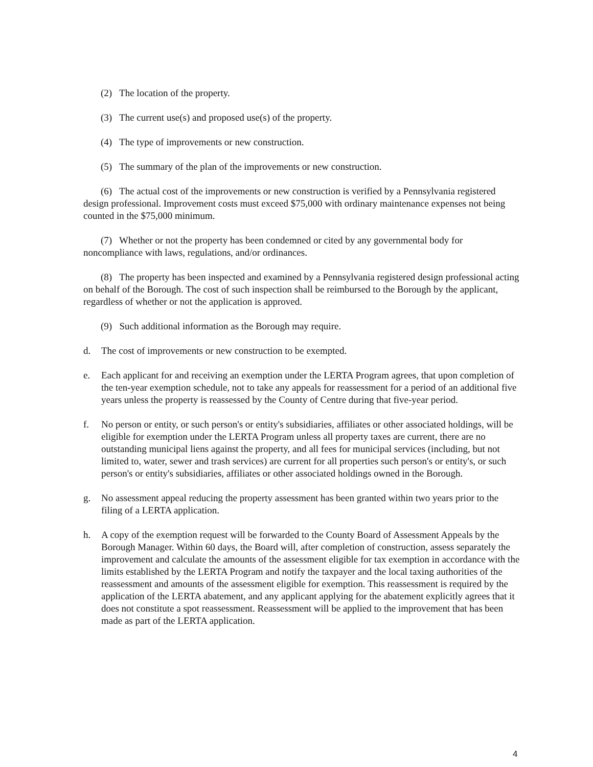(2) The location of the property.
(3) The current use(s) and proposed use(s) of the property.
(4) The type of improvements or new construction.
(5) The summary of the plan of the improvements or new construction.
(6) The actual cost of the improvements or new construction is verified by a Pennsylvania registered design professional. Improvement costs must exceed $75,000 with ordinary maintenance expenses not being counted in the $75,000 minimum.
(7) Whether or not the property has been condemned or cited by any governmental body for noncompliance with laws, regulations, and/or ordinances.
(8) The property has been inspected and examined by a Pennsylvania registered design professional acting on behalf of the Borough. The cost of such inspection shall be reimbursed to the Borough by the applicant, regardless of whether or not the application is approved.
(9) Such additional information as the Borough may require.
d. The cost of improvements or new construction to be exempted.
e. Each applicant for and receiving an exemption under the LERTA Program agrees, that upon completion of the ten-year exemption schedule, not to take any appeals for reassessment for a period of an additional five years unless the property is reassessed by the County of Centre during that five-year period.
f. No person or entity, or such person's or entity's subsidiaries, affiliates or other associated holdings, will be eligible for exemption under the LERTA Program unless all property taxes are current, there are no outstanding municipal liens against the property, and all fees for municipal services (including, but not limited to, water, sewer and trash services) are current for all properties such person's or entity's, or such person's or entity's subsidiaries, affiliates or other associated holdings owned in the Borough.
g. No assessment appeal reducing the property assessment has been granted within two years prior to the filing of a LERTA application.
h. A copy of the exemption request will be forwarded to the County Board of Assessment Appeals by the Borough Manager. Within 60 days, the Board will, after completion of construction, assess separately the improvement and calculate the amounts of the assessment eligible for tax exemption in accordance with the limits established by the LERTA Program and notify the taxpayer and the local taxing authorities of the reassessment and amounts of the assessment eligible for exemption. This reassessment is required by the application of the LERTA abatement, and any applicant applying for the abatement explicitly agrees that it does not constitute a spot reassessment. Reassessment will be applied to the improvement that has been made as part of the LERTA application.
4